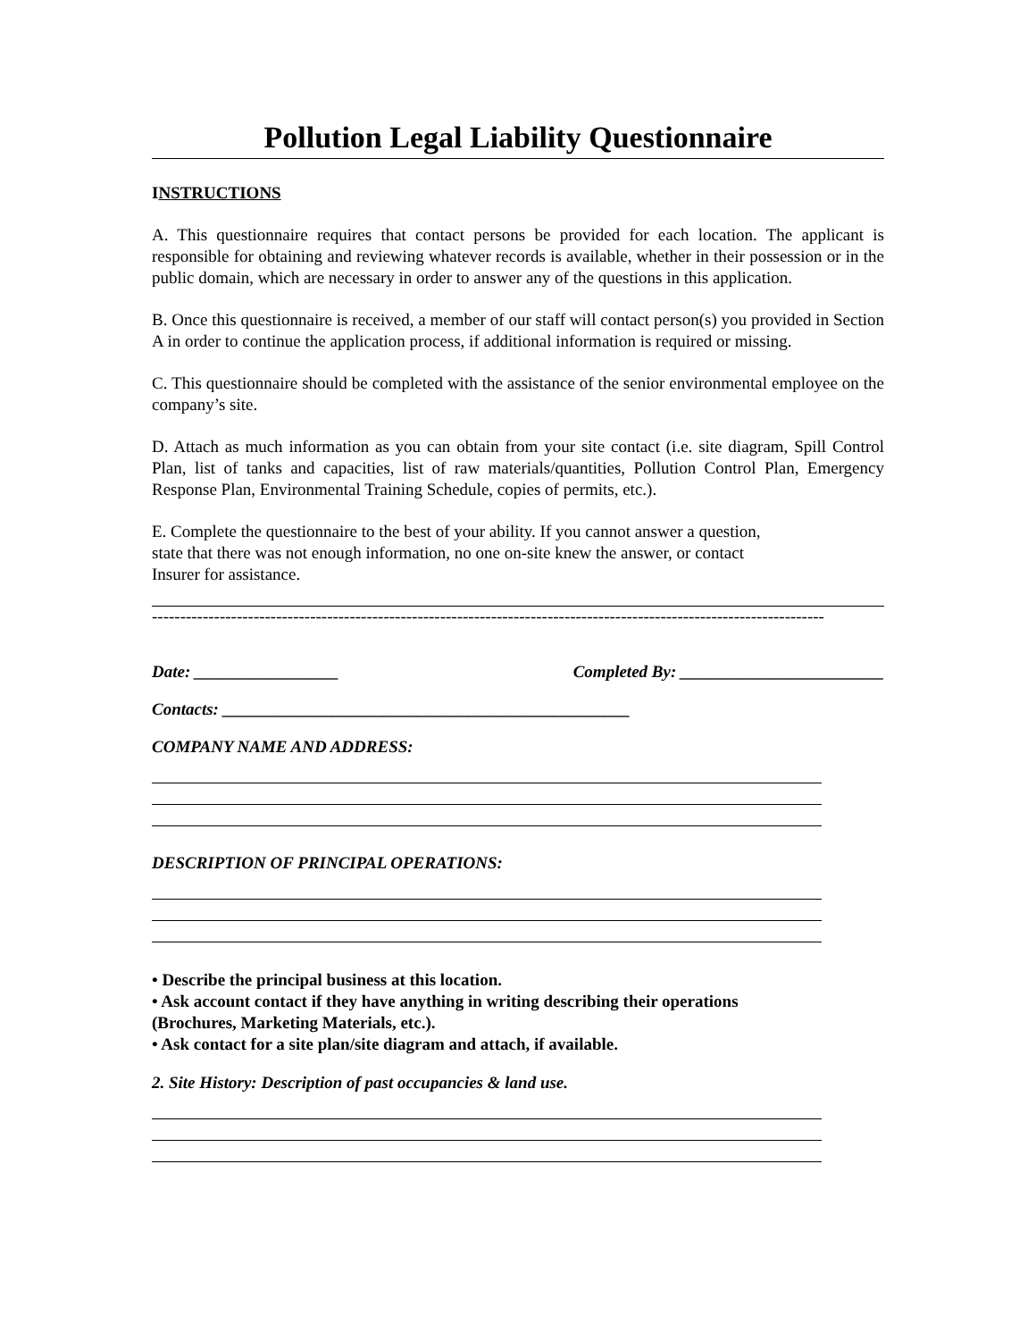Pollution Legal Liability Questionnaire
INSTRUCTIONS
A. This questionnaire requires that contact persons be provided for each location. The applicant is responsible for obtaining and reviewing whatever records is available, whether in their possession or in the public domain, which are necessary in order to answer any of the questions in this application.
B. Once this questionnaire is received, a member of our staff will contact person(s) you provided in Section A in order to continue the application process, if additional information is required or missing.
C. This questionnaire should be completed with the assistance of the senior environmental employee on the company’s site.
D. Attach as much information as you can obtain from your site contact (i.e. site diagram, Spill Control Plan, list of tanks and capacities, list of raw materials/quantities, Pollution Control Plan, Emergency Response Plan, Environmental Training Schedule, copies of permits, etc.).
E. Complete the questionnaire to the best of your ability. If you cannot answer a question,
state that there was not enough information, no one on-site knew the answer, or contact
Insurer for assistance.
-----------------------------------------------------------------------------------------------------------------------
Date: _________________ Completed By: ________________________
Contacts: ________________________________________________
COMPANY NAME AND ADDRESS:
DESCRIPTION OF PRINCIPAL OPERATIONS:
• Describe the principal business at this location.
• Ask account contact if they have anything in writing describing their operations
(Brochures, Marketing Materials, etc.).
• Ask contact for a site plan/site diagram and attach, if available.
2. Site History: Description of past occupancies & land use.